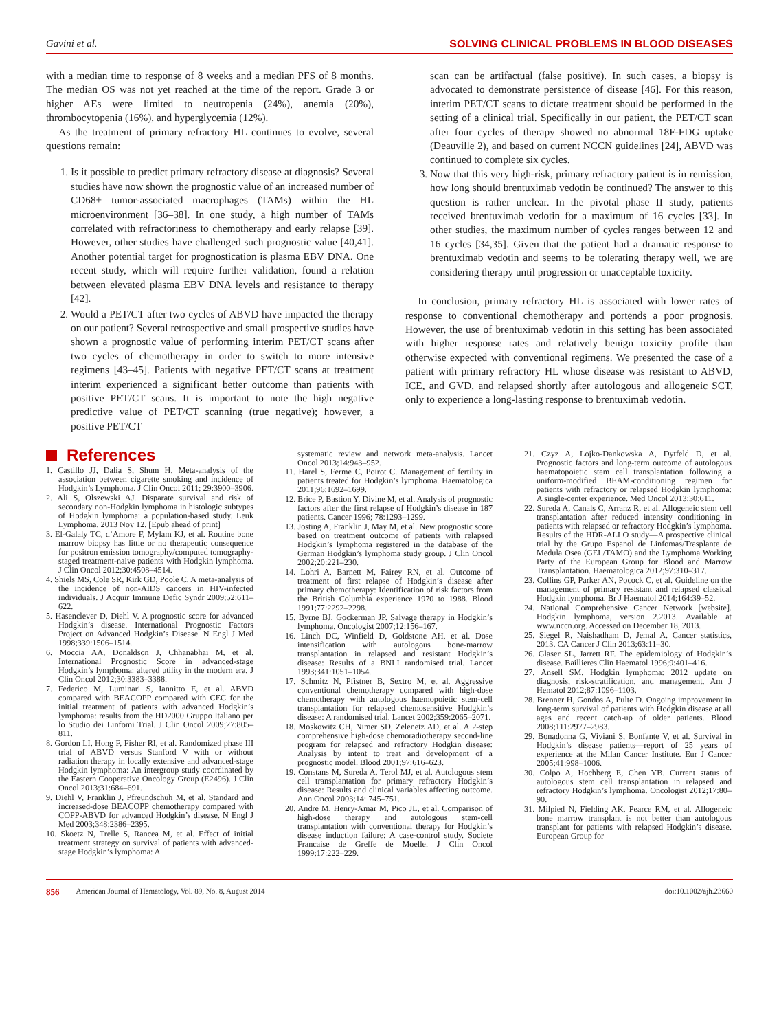Gavini et al. SOLVING CLINICAL PROBLEMS IN BLOOD DISEASES
with a median time to response of 8 weeks and a median PFS of 8 months. The median OS was not yet reached at the time of the report. Grade 3 or higher AEs were limited to neutropenia (24%), anemia (20%), thrombocytopenia (16%), and hyperglycemia (12%).
As the treatment of primary refractory HL continues to evolve, several questions remain:
1. Is it possible to predict primary refractory disease at diagnosis? Several studies have now shown the prognostic value of an increased number of CD68+ tumor-associated macrophages (TAMs) within the HL microenvironment [36–38]. In one study, a high number of TAMs correlated with refractoriness to chemotherapy and early relapse [39]. However, other studies have challenged such prognostic value [40,41]. Another potential target for prognostication is plasma EBV DNA. One recent study, which will require further validation, found a relation between elevated plasma EBV DNA levels and resistance to therapy [42].
2. Would a PET/CT after two cycles of ABVD have impacted the therapy on our patient? Several retrospective and small prospective studies have shown a prognostic value of performing interim PET/CT scans after two cycles of chemotherapy in order to switch to more intensive regimens [43–45]. Patients with negative PET/CT scans at treatment interim experienced a significant better outcome than patients with positive PET/CT scans. It is important to note the high negative predictive value of PET/CT scanning (true negative); however, a positive PET/CT
scan can be artifactual (false positive). In such cases, a biopsy is advocated to demonstrate persistence of disease [46]. For this reason, interim PET/CT scans to dictate treatment should be performed in the setting of a clinical trial. Specifically in our patient, the PET/CT scan after four cycles of therapy showed no abnormal 18F-FDG uptake (Deauville 2), and based on current NCCN guidelines [24], ABVD was continued to complete six cycles.
3. Now that this very high-risk, primary refractory patient is in remission, how long should brentuximab vedotin be continued? The answer to this question is rather unclear. In the pivotal phase II study, patients received brentuximab vedotin for a maximum of 16 cycles [33]. In other studies, the maximum number of cycles ranges between 12 and 16 cycles [34,35]. Given that the patient had a dramatic response to brentuximab vedotin and seems to be tolerating therapy well, we are considering therapy until progression or unacceptable toxicity.
In conclusion, primary refractory HL is associated with lower rates of response to conventional chemotherapy and portends a poor prognosis. However, the use of brentuximab vedotin in this setting has been associated with higher response rates and relatively benign toxicity profile than otherwise expected with conventional regimens. We presented the case of a patient with primary refractory HL whose disease was resistant to ABVD, ICE, and GVD, and relapsed shortly after autologous and allogeneic SCT, only to experience a long-lasting response to brentuximab vedotin.
References
1. Castillo JJ, Dalia S, Shum H. Meta-analysis of the association between cigarette smoking and incidence of Hodgkin’s Lymphoma. J Clin Oncol 2011; 29:3900–3906.
2. Ali S, Olszewski AJ. Disparate survival and risk of secondary non-Hodgkin lymphoma in histologic subtypes of Hodgkin lymphoma: a population-based study. Leuk Lymphoma. 2013 Nov 12. [Epub ahead of print]
3. El-Galaly TC, d’Amore F, Mylam KJ, et al. Routine bone marrow biopsy has little or no therapeutic consequence for positron emission tomography/computed tomography-staged treatment-naive patients with Hodgkin lymphoma. J Clin Oncol 2012;30:4508–4514.
4. Shiels MS, Cole SR, Kirk GD, Poole C. A meta-analysis of the incidence of non-AIDS cancers in HIV-infected individuals. J Acquir Immune Defic Syndr 2009;52:611–622.
5. Hasenclever D, Diehl V. A prognostic score for advanced Hodgkin’s disease. International Prognostic Factors Project on Advanced Hodgkin’s Disease. N Engl J Med 1998;339:1506–1514.
6. Moccia AA, Donaldson J, Chhanabhai M, et al. International Prognostic Score in advanced-stage Hodgkin’s lymphoma: altered utility in the modern era. J Clin Oncol 2012;30:3383–3388.
7. Federico M, Luminari S, Iannitto E, et al. ABVD compared with BEACOPP compared with CEC for the initial treatment of patients with advanced Hodgkin’s lymphoma: results from the HD2000 Gruppo Italiano per lo Studio dei Linfomi Trial. J Clin Oncol 2009;27:805–811.
8. Gordon LI, Hong F, Fisher RI, et al. Randomized phase III trial of ABVD versus Stanford V with or without radiation therapy in locally extensive and advanced-stage Hodgkin lymphoma: An intergroup study coordinated by the Eastern Cooperative Oncology Group (E2496). J Clin Oncol 2013;31:684–691.
9. Diehl V, Franklin J, Pfreundschuh M, et al. Standard and increased-dose BEACOPP chemotherapy compared with COPP-ABVD for advanced Hodgkin’s disease. N Engl J Med 2003;348:2386–2395.
10. Skoetz N, Trelle S, Rancea M, et al. Effect of initial treatment strategy on survival of patients with advanced-stage Hodgkin’s lymphoma: A
systematic review and network meta-analysis. Lancet Oncol 2013;14:943–952.
11. Harel S, Ferme C, Poirot C. Management of fertility in patients treated for Hodgkin’s lymphoma. Haematologica 2011;96:1692–1699.
12. Brice P, Bastion Y, Divine M, et al. Analysis of prognostic factors after the first relapse of Hodgkin’s disease in 187 patients. Cancer 1996; 78:1293–1299.
13. Josting A, Franklin J, May M, et al. New prognostic score based on treatment outcome of patients with relapsed Hodgkin’s lymphoma registered in the database of the German Hodgkin’s lymphoma study group. J Clin Oncol 2002;20:221–230.
14. Lohri A, Barnett M, Fairey RN, et al. Outcome of treatment of first relapse of Hodgkin’s disease after primary chemotherapy: Identification of risk factors from the British Columbia experience 1970 to 1988. Blood 1991;77:2292–2298.
15. Byrne BJ, Gockerman JP. Salvage therapy in Hodgkin’s lymphoma. Oncologist 2007;12:156–167.
16. Linch DC, Winfield D, Goldstone AH, et al. Dose intensification with autologous bone-marrow transplantation in relapsed and resistant Hodgkin’s disease: Results of a BNLI randomised trial. Lancet 1993;341:1051–1054.
17. Schmitz N, Pfistner B, Sextro M, et al. Aggressive conventional chemotherapy compared with high-dose chemotherapy with autologous haemopoietic stem-cell transplantation for relapsed chemosensitive Hodgkin’s disease: A randomised trial. Lancet 2002;359:2065–2071.
18. Moskowitz CH, Nimer SD, Zelenetz AD, et al. A 2-step comprehensive high-dose chemoradiotherapy second-line program for relapsed and refractory Hodgkin disease: Analysis by intent to treat and development of a prognostic model. Blood 2001;97:616–623.
19. Constans M, Sureda A, Terol MJ, et al. Autologous stem cell transplantation for primary refractory Hodgkin’s disease: Results and clinical variables affecting outcome. Ann Oncol 2003;14: 745–751.
20. Andre M, Henry-Amar M, Pico JL, et al. Comparison of high-dose therapy and autologous stem-cell transplantation with conventional therapy for Hodgkin’s disease induction failure: A case-control study. Societe Francaise de Greffe de Moelle. J Clin Oncol 1999;17:222–229.
21. Czyz A, Lojko-Dankowska A, Dytfeld D, et al. Prognostic factors and long-term outcome of autologous haematopoietic stem cell transplantation following a uniform-modified BEAM-conditioning regimen for patients with refractory or relapsed Hodgkin lymphoma: A single-center experience. Med Oncol 2013;30:611.
22. Sureda A, Canals C, Arranz R, et al. Allogeneic stem cell transplantation after reduced intensity conditioning in patients with relapsed or refractory Hodgkin’s lymphoma. Results of the HDR-ALLO study—A prospective clinical trial by the Grupo Espanol de Linfomas/Trasplante de Medula Osea (GEL/TAMO) and the Lymphoma Working Party of the European Group for Blood and Marrow Transplantation. Haematologica 2012;97:310–317.
23. Collins GP, Parker AN, Pocock C, et al. Guideline on the management of primary resistant and relapsed classical Hodgkin lymphoma. Br J Haematol 2014;164:39–52.
24. National Comprehensive Cancer Network [website]. Hodgkin lymphoma, version 2.2013. Available at www.nccn.org. Accessed on December 18, 2013.
25. Siegel R, Naishadham D, Jemal A. Cancer statistics, 2013. CA Cancer J Clin 2013;63:11–30.
26. Glaser SL, Jarrett RF. The epidemiology of Hodgkin’s disease. Baillieres Clin Haematol 1996;9:401–416.
27. Ansell SM. Hodgkin lymphoma: 2012 update on diagnosis, risk-stratification, and management. Am J Hematol 2012;87:1096–1103.
28. Brenner H, Gondos A, Pulte D. Ongoing improvement in long-term survival of patients with Hodgkin disease at all ages and recent catch-up of older patients. Blood 2008;111:2977–2983.
29. Bonadonna G, Viviani S, Bonfante V, et al. Survival in Hodgkin’s disease patients—report of 25 years of experience at the Milan Cancer Institute. Eur J Cancer 2005;41:998–1006.
30. Colpo A, Hochberg E, Chen YB. Current status of autologous stem cell transplantation in relapsed and refractory Hodgkin’s lymphoma. Oncologist 2012;17:80–90.
31. Milpied N, Fielding AK, Pearce RM, et al. Allogeneic bone marrow transplant is not better than autologous transplant for patients with relapsed Hodgkin’s disease. European Group for
856 American Journal of Hematology, Vol. 89, No. 8, August 2014 doi:10.1002/ajh.23660